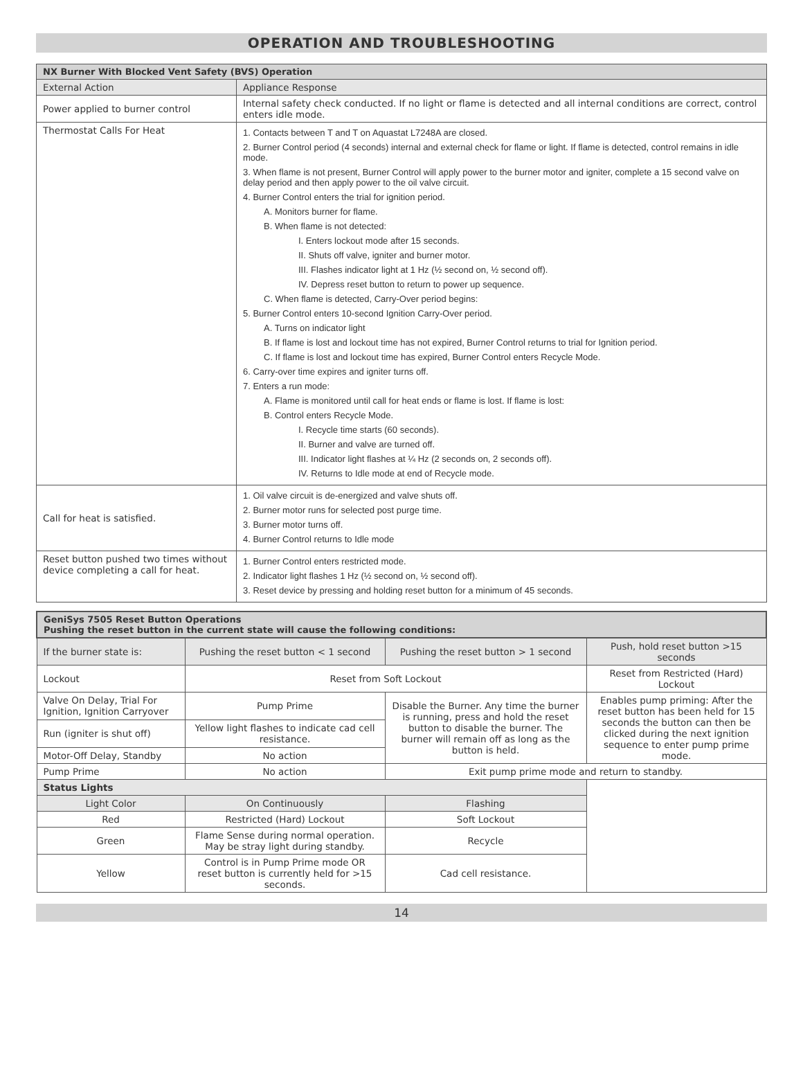OPERATION AND TROUBLESHOOTING
| NX Burner With Blocked Vent Safety (BVS) Operation | |
| --- | --- |
| External Action | Appliance Response |
| Power applied to burner control | Internal safety check conducted. If no light or flame is detected and all internal conditions are correct, control enters idle mode. |
| Thermostat Calls For Heat | 1. Contacts between T and T on Aquastat L7248A are closed. 2. Burner Control period (4 seconds) internal and external check for flame or light. If flame is detected, control remains in idle mode. 3. When flame is not present, Burner Control will apply power to the burner motor and igniter, complete a 15 second valve on delay period and then apply power to the oil valve circuit. 4. Burner Control enters the trial for ignition period. A. Monitors burner for flame. B. When flame is not detected: I. Enters lockout mode after 15 seconds. II. Shuts off valve, igniter and burner motor. III. Flashes indicator light at 1 Hz (½ second on, ½ second off). IV. Depress reset button to return to power up sequence. C. When flame is detected, Carry-Over period begins: 5. Burner Control enters 10-second Ignition Carry-Over period. A. Turns on indicator light B. If flame is lost and lockout time has not expired, Burner Control returns to trial for Ignition period. C. If flame is lost and lockout time has expired, Burner Control enters Recycle Mode. 6. Carry-over time expires and igniter turns off. 7. Enters a run mode: A. Flame is monitored until call for heat ends or flame is lost. If flame is lost: B. Control enters Recycle Mode. I. Recycle time starts (60 seconds). II. Burner and valve are turned off. III. Indicator light flashes at ¼ Hz (2 seconds on, 2 seconds off). IV. Returns to Idle mode at end of Recycle mode. |
| Call for heat is satisfied. | 1. Oil valve circuit is de-energized and valve shuts off. 2. Burner motor runs for selected post purge time. 3. Burner motor turns off. 4. Burner Control returns to Idle mode |
| Reset button pushed two times without device completing a call for heat. | 1. Burner Control enters restricted mode. 2. Indicator light flashes 1 Hz (½ second on, ½ second off). 3. Reset device by pressing and holding reset button for a minimum of 45 seconds. |
| GeniSys 7505 Reset Button Operations Pushing the reset button in the current state will cause the following conditions: | | | |
| If the burner state is: | Pushing the reset button < 1 second | Pushing the reset button > 1 second | Push, hold reset button >15 seconds |
| Lockout | Reset from Soft Lockout | | Reset from Restricted (Hard) Lockout |
| Valve On Delay, Trial For Ignition, Ignition Carryover | Pump Prime | Disable the Burner. Any time the burner is running, press and hold the reset button to disable the burner. The burner will remain off as long as the button is held. | Enables pump priming: After the reset button has been held for 15 seconds the button can then be clicked during the next ignition sequence to enter pump prime mode. |
| Run (igniter is shut off) | Yellow light flashes to indicate cad cell resistance. | | |
| Motor-Off Delay, Standby | No action | | |
| Pump Prime | No action | Exit pump prime mode and return to standby. | |
| Status Lights | | | |
| Light Color | On Continuously | Flashing | |
| Red | Restricted (Hard) Lockout | Soft Lockout | |
| Green | Flame Sense during normal operation. May be stray light during standby. | Recycle | |
| Yellow | Control is in Pump Prime mode OR reset button is currently held for >15 seconds. | Cad cell resistance. | |
14